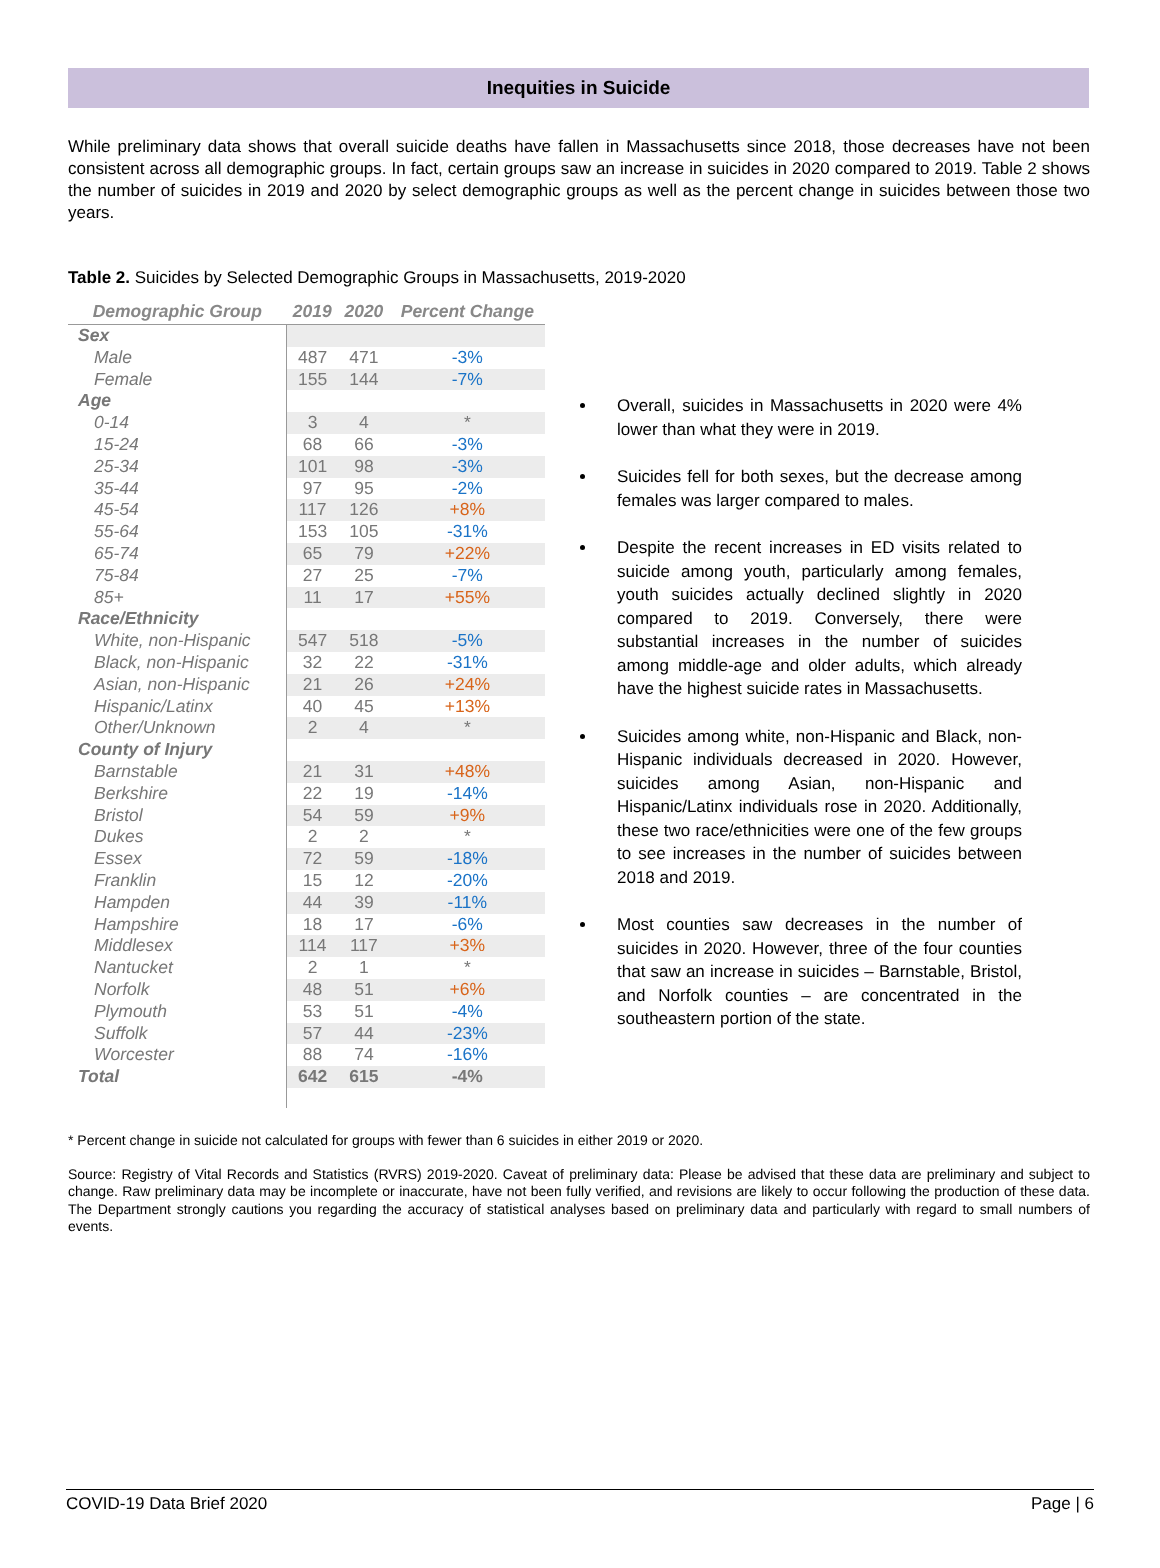Inequities in Suicide
While preliminary data shows that overall suicide deaths have fallen in Massachusetts since 2018, those decreases have not been consistent across all demographic groups. In fact, certain groups saw an increase in suicides in 2020 compared to 2019. Table 2 shows the number of suicides in 2019 and 2020 by select demographic groups as well as the percent change in suicides between those two years.
Table 2. Suicides by Selected Demographic Groups in Massachusetts, 2019-2020
| Demographic Group | 2019 | 2020 | Percent Change |
| --- | --- | --- | --- |
| Sex | | | |
| Male | 487 | 471 | -3% |
| Female | 155 | 144 | -7% |
| Age | | | |
| 0-14 | 3 | 4 | * |
| 15-24 | 68 | 66 | -3% |
| 25-34 | 101 | 98 | -3% |
| 35-44 | 97 | 95 | -2% |
| 45-54 | 117 | 126 | +8% |
| 55-64 | 153 | 105 | -31% |
| 65-74 | 65 | 79 | +22% |
| 75-84 | 27 | 25 | -7% |
| 85+ | 11 | 17 | +55% |
| Race/Ethnicity | | | |
| White, non-Hispanic | 547 | 518 | -5% |
| Black, non-Hispanic | 32 | 22 | -31% |
| Asian, non-Hispanic | 21 | 26 | +24% |
| Hispanic/Latinx | 40 | 45 | +13% |
| Other/Unknown | 2 | 4 | * |
| County of Injury | | | |
| Barnstable | 21 | 31 | +48% |
| Berkshire | 22 | 19 | -14% |
| Bristol | 54 | 59 | +9% |
| Dukes | 2 | 2 | * |
| Essex | 72 | 59 | -18% |
| Franklin | 15 | 12 | -20% |
| Hampden | 44 | 39 | -11% |
| Hampshire | 18 | 17 | -6% |
| Middlesex | 114 | 117 | +3% |
| Nantucket | 2 | 1 | * |
| Norfolk | 48 | 51 | +6% |
| Plymouth | 53 | 51 | -4% |
| Suffolk | 57 | 44 | -23% |
| Worcester | 88 | 74 | -16% |
| Total | 642 | 615 | -4% |
Overall, suicides in Massachusetts in 2020 were 4% lower than what they were in 2019.
Suicides fell for both sexes, but the decrease among females was larger compared to males.
Despite the recent increases in ED visits related to suicide among youth, particularly among females, youth suicides actually declined slightly in 2020 compared to 2019. Conversely, there were substantial increases in the number of suicides among middle-age and older adults, which already have the highest suicide rates in Massachusetts.
Suicides among white, non-Hispanic and Black, non-Hispanic individuals decreased in 2020. However, suicides among Asian, non-Hispanic and Hispanic/Latinx individuals rose in 2020. Additionally, these two race/ethnicities were one of the few groups to see increases in the number of suicides between 2018 and 2019.
Most counties saw decreases in the number of suicides in 2020. However, three of the four counties that saw an increase in suicides – Barnstable, Bristol, and Norfolk counties – are concentrated in the southeastern portion of the state.
* Percent change in suicide not calculated for groups with fewer than 6 suicides in either 2019 or 2020.
Source: Registry of Vital Records and Statistics (RVRS) 2019-2020. Caveat of preliminary data: Please be advised that these data are preliminary and subject to change. Raw preliminary data may be incomplete or inaccurate, have not been fully verified, and revisions are likely to occur following the production of these data. The Department strongly cautions you regarding the accuracy of statistical analyses based on preliminary data and particularly with regard to small numbers of events.
COVID-19 Data Brief 2020 Page | 6